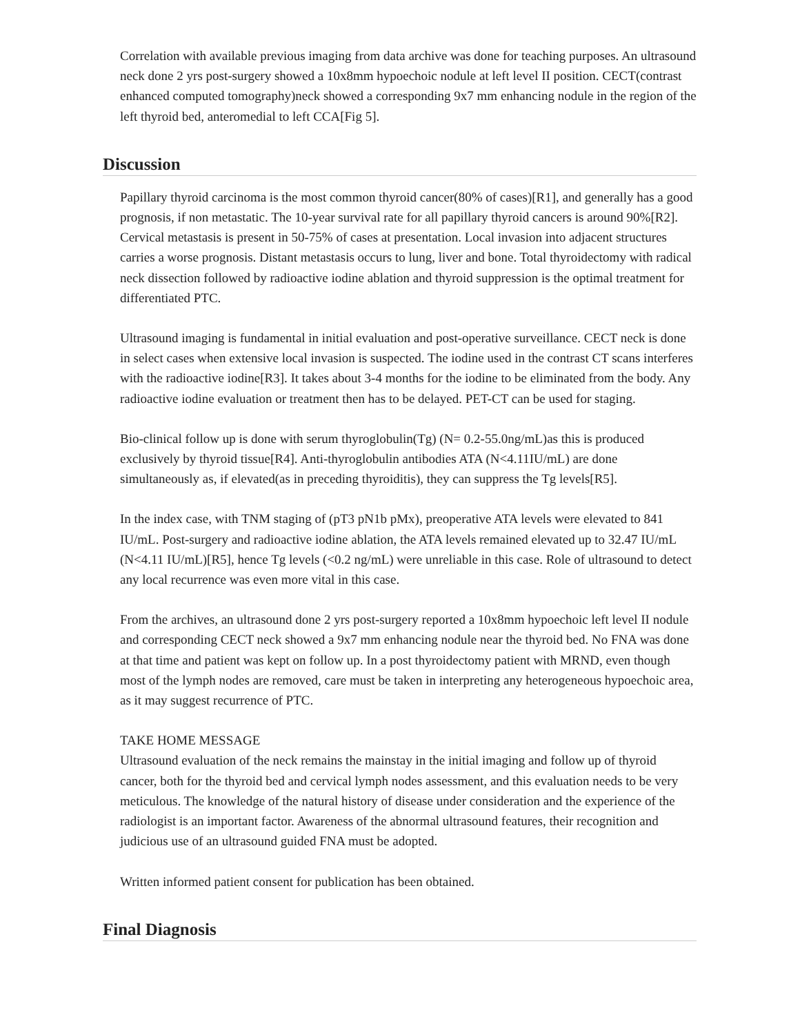Correlation with available previous imaging from data archive was done for teaching purposes. An ultrasound neck done 2 yrs post-surgery showed a 10x8mm hypoechoic nodule at left level II position. CECT(contrast enhanced computed tomography)neck showed a corresponding 9x7 mm enhancing nodule in the region of the left thyroid bed, anteromedial to left CCA[Fig 5].
Discussion
Papillary thyroid carcinoma is the most common thyroid cancer(80% of cases)[R1], and generally has a good prognosis, if non metastatic. The 10-year survival rate for all papillary thyroid cancers is around 90%[R2]. Cervical metastasis is present in 50-75% of cases at presentation. Local invasion into adjacent structures carries a worse prognosis. Distant metastasis occurs to lung, liver and bone. Total thyroidectomy with radical neck dissection followed by radioactive iodine ablation and thyroid suppression is the optimal treatment for differentiated PTC.
Ultrasound imaging is fundamental in initial evaluation and post-operative surveillance. CECT neck is done in select cases when extensive local invasion is suspected. The iodine used in the contrast CT scans interferes with the radioactive iodine[R3]. It takes about 3-4 months for the iodine to be eliminated from the body. Any radioactive iodine evaluation or treatment then has to be delayed. PET-CT can be used for staging.
Bio-clinical follow up is done with serum thyroglobulin(Tg) (N= 0.2-55.0ng/mL)as this is produced exclusively by thyroid tissue[R4]. Anti-thyroglobulin antibodies ATA (N<4.11IU/mL) are done simultaneously as, if elevated(as in preceding thyroiditis), they can suppress the Tg levels[R5].
In the index case, with TNM staging of (pT3 pN1b pMx), preoperative ATA levels were elevated to 841 IU/mL. Post-surgery and radioactive iodine ablation, the ATA levels remained elevated up to 32.47 IU/mL (N<4.11 IU/mL)[R5], hence Tg levels (<0.2 ng/mL) were unreliable in this case. Role of ultrasound to detect any local recurrence was even more vital in this case.
From the archives, an ultrasound done 2 yrs post-surgery reported a 10x8mm hypoechoic left level II nodule and corresponding CECT neck showed a 9x7 mm enhancing nodule near the thyroid bed. No FNA was done at that time and patient was kept on follow up. In a post thyroidectomy patient with MRND, even though most of the lymph nodes are removed, care must be taken in interpreting any heterogeneous hypoechoic area, as it may suggest recurrence of PTC.
TAKE HOME MESSAGE
Ultrasound evaluation of the neck remains the mainstay in the initial imaging and follow up of thyroid cancer, both for the thyroid bed and cervical lymph nodes assessment, and this evaluation needs to be very meticulous. The knowledge of the natural history of disease under consideration and the experience of the radiologist is an important factor. Awareness of the abnormal ultrasound features, their recognition and judicious use of an ultrasound guided FNA must be adopted.
Written informed patient consent for publication has been obtained.
Final Diagnosis